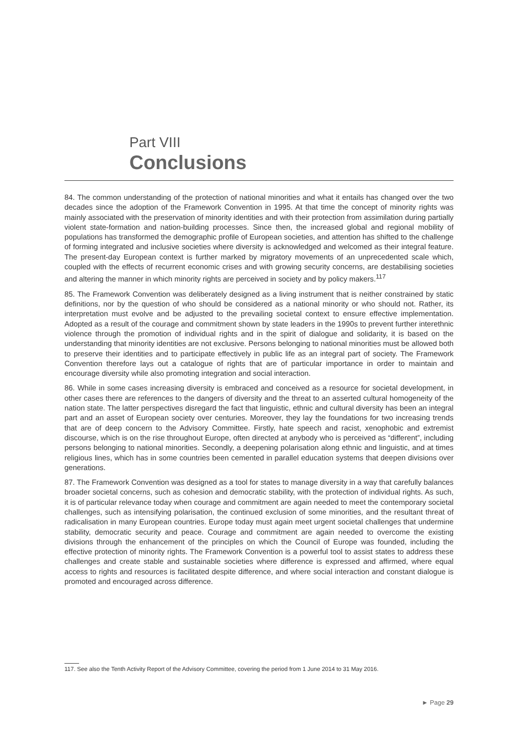Part VIII
Conclusions
84. The common understanding of the protection of national minorities and what it entails has changed over the two decades since the adoption of the Framework Convention in 1995. At that time the concept of minority rights was mainly associated with the preservation of minority identities and with their protection from assimilation during partially violent state-formation and nation-building processes. Since then, the increased global and regional mobility of populations has transformed the demographic profile of European societies, and attention has shifted to the challenge of forming integrated and inclusive societies where diversity is acknowledged and welcomed as their integral feature. The present-day European context is further marked by migratory movements of an unprecedented scale which, coupled with the effects of recurrent economic crises and with growing security concerns, are destabilising societies and altering the manner in which minority rights are perceived in society and by policy makers.<sup>117</sup>
85. The Framework Convention was deliberately designed as a living instrument that is neither constrained by static definitions, nor by the question of who should be considered as a national minority or who should not. Rather, its interpretation must evolve and be adjusted to the prevailing societal context to ensure effective implementation. Adopted as a result of the courage and commitment shown by state leaders in the 1990s to prevent further interethnic violence through the promotion of individual rights and in the spirit of dialogue and solidarity, it is based on the understanding that minority identities are not exclusive. Persons belonging to national minorities must be allowed both to preserve their identities and to participate effectively in public life as an integral part of society. The Framework Convention therefore lays out a catalogue of rights that are of particular importance in order to maintain and encourage diversity while also promoting integration and social interaction.
86. While in some cases increasing diversity is embraced and conceived as a resource for societal development, in other cases there are references to the dangers of diversity and the threat to an asserted cultural homogeneity of the nation state. The latter perspectives disregard the fact that linguistic, ethnic and cultural diversity has been an integral part and an asset of European society over centuries. Moreover, they lay the foundations for two increasing trends that are of deep concern to the Advisory Committee. Firstly, hate speech and racist, xenophobic and extremist discourse, which is on the rise throughout Europe, often directed at anybody who is perceived as “different”, including persons belonging to national minorities. Secondly, a deepening polarisation along ethnic and linguistic, and at times religious lines, which has in some countries been cemented in parallel education systems that deepen divisions over generations.
87. The Framework Convention was designed as a tool for states to manage diversity in a way that carefully balances broader societal concerns, such as cohesion and democratic stability, with the protection of individual rights. As such, it is of particular relevance today when courage and commitment are again needed to meet the contemporary societal challenges, such as intensifying polarisation, the continued exclusion of some minorities, and the resultant threat of radicalisation in many European countries. Europe today must again meet urgent societal challenges that undermine stability, democratic security and peace. Courage and commitment are again needed to overcome the existing divisions through the enhancement of the principles on which the Council of Europe was founded, including the effective protection of minority rights. The Framework Convention is a powerful tool to assist states to address these challenges and create stable and sustainable societies where difference is expressed and affirmed, where equal access to rights and resources is facilitated despite difference, and where social interaction and constant dialogue is promoted and encouraged across difference.
117. See also the Tenth Activity Report of the Advisory Committee, covering the period from 1 June 2014 to 31 May 2016.
► Page 29